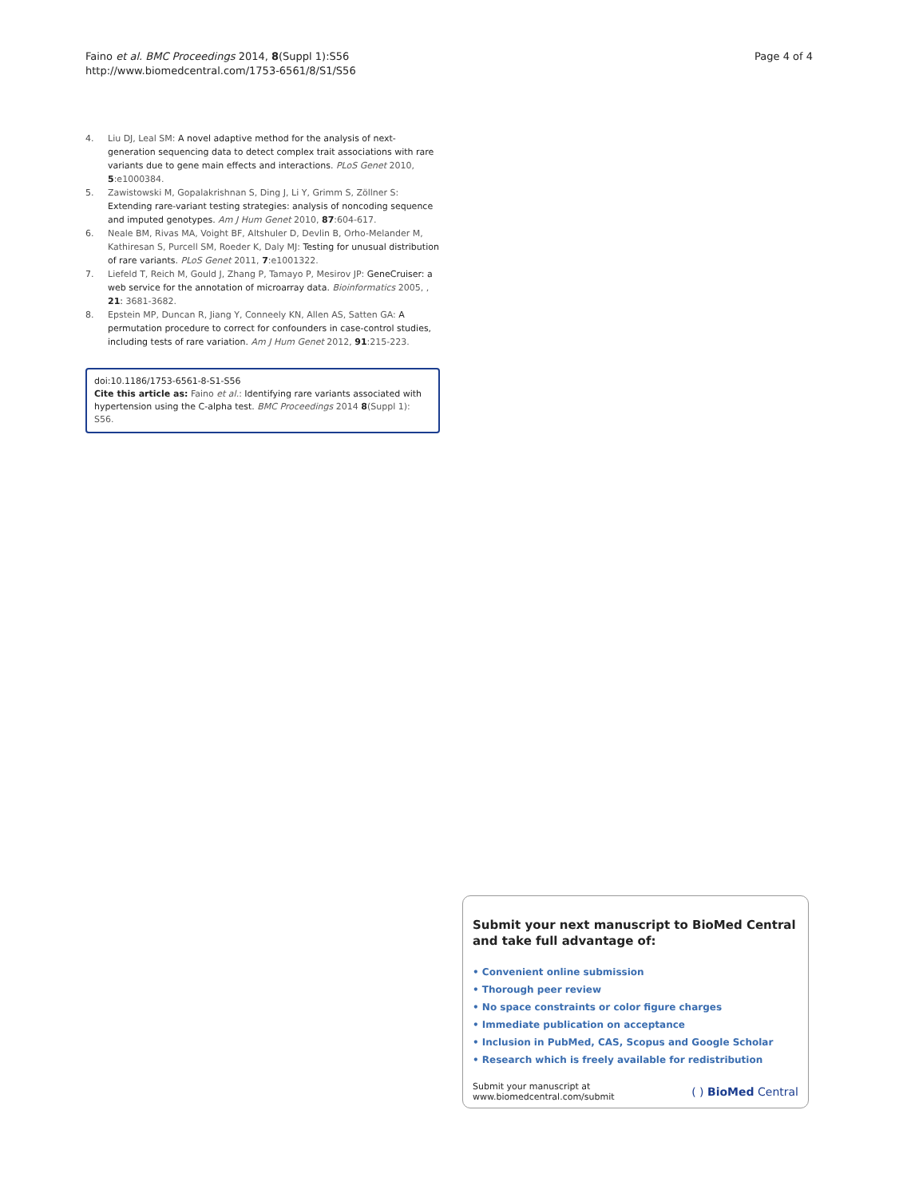Faino et al. BMC Proceedings 2014, 8(Suppl 1):S56
http://www.biomedcentral.com/1753-6561/8/S1/S56
Page 4 of 4
4. Liu DJ, Leal SM: A novel adaptive method for the analysis of next-generation sequencing data to detect complex trait associations with rare variants due to gene main effects and interactions. PLoS Genet 2010, 5:e1000384.
5. Zawistowski M, Gopalakrishnan S, Ding J, Li Y, Grimm S, Zöllner S: Extending rare-variant testing strategies: analysis of noncoding sequence and imputed genotypes. Am J Hum Genet 2010, 87:604-617.
6. Neale BM, Rivas MA, Voight BF, Altshuler D, Devlin B, Orho-Melander M, Kathiresan S, Purcell SM, Roeder K, Daly MJ: Testing for unusual distribution of rare variants. PLoS Genet 2011, 7:e1001322.
7. Liefeld T, Reich M, Gould J, Zhang P, Tamayo P, Mesirov JP: GeneCruiser: a web service for the annotation of microarray data. Bioinformatics 2005, , 21: 3681-3682.
8. Epstein MP, Duncan R, Jiang Y, Conneely KN, Allen AS, Satten GA: A permutation procedure to correct for confounders in case-control studies, including tests of rare variation. Am J Hum Genet 2012, 91:215-223.
doi:10.1186/1753-6561-8-S1-S56
Cite this article as: Faino et al.: Identifying rare variants associated with hypertension using the C-alpha test. BMC Proceedings 2014 8(Suppl 1): S56.
Submit your next manuscript to BioMed Central and take full advantage of:
• Convenient online submission
• Thorough peer review
• No space constraints or color figure charges
• Immediate publication on acceptance
• Inclusion in PubMed, CAS, Scopus and Google Scholar
• Research which is freely available for redistribution
Submit your manuscript at
www.biomedcentral.com/submit
( ) BioMed Central